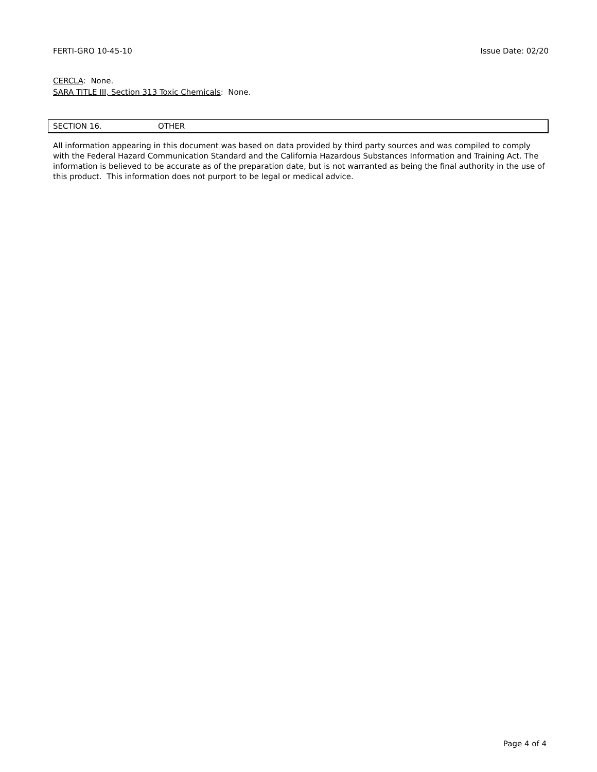FERTI-GRO 10-45-10 Issue Date: 02/20
CERCLA: None.
SARA TITLE III, Section 313 Toxic Chemicals: None.
SECTION 16. OTHER
All information appearing in this document was based on data provided by third party sources and was compiled to comply with the Federal Hazard Communication Standard and the California Hazardous Substances Information and Training Act. The information is believed to be accurate as of the preparation date, but is not warranted as being the final authority in the use of this product. This information does not purport to be legal or medical advice.
Page 4 of 4